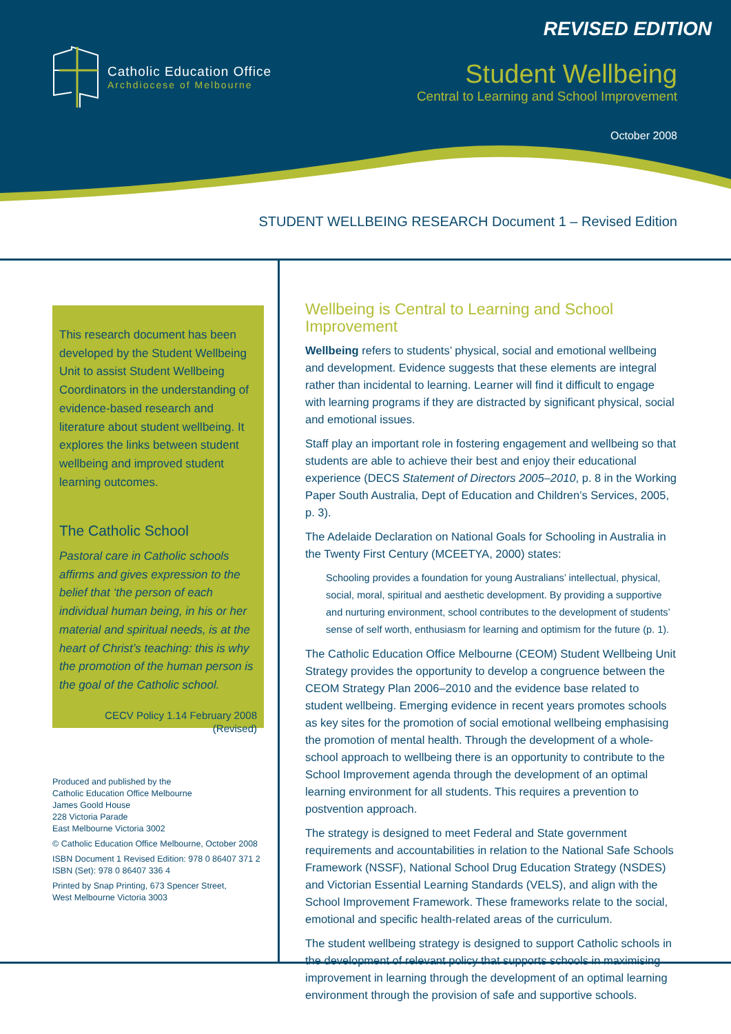Catholic Education Office
Archdiocese of Melbourne
REVISED EDITION
Student Wellbeing
Central to Learning and School Improvement
October 2008
STUDENT WELLBEING RESEARCH Document 1 – Revised Edition
This research document has been developed by the Student Wellbeing Unit to assist Student Wellbeing Coordinators in the understanding of evidence-based research and literature about student wellbeing. It explores the links between student wellbeing and improved student learning outcomes.
The Catholic School
Pastoral care in Catholic schools affirms and gives expression to the belief that ‘the person of each individual human being, in his or her material and spiritual needs, is at the heart of Christ’s teaching: this is why the promotion of the human person is the goal of the Catholic school.
CECV Policy 1.14 February 2008
(Revised)
Produced and published by the
Catholic Education Office Melbourne
James Goold House
228 Victoria Parade
East Melbourne Victoria 3002
© Catholic Education Office Melbourne, October 2008
ISBN Document 1 Revised Edition: 978 0 86407 371 2
ISBN (Set): 978 0 86407 336 4
Printed by Snap Printing, 673 Spencer Street,
West Melbourne Victoria 3003
Wellbeing is Central to Learning and School Improvement
Wellbeing refers to students’ physical, social and emotional wellbeing and development. Evidence suggests that these elements are integral rather than incidental to learning. Learner will find it difficult to engage with learning programs if they are distracted by significant physical, social and emotional issues.
Staff play an important role in fostering engagement and wellbeing so that students are able to achieve their best and enjoy their educational experience (DECS Statement of Directors 2005–2010, p. 8 in the Working Paper South Australia, Dept of Education and Children’s Services, 2005, p. 3).
The Adelaide Declaration on National Goals for Schooling in Australia in the Twenty First Century (MCEETYA, 2000) states:
Schooling provides a foundation for young Australians’ intellectual, physical, social, moral, spiritual and aesthetic development. By providing a supportive and nurturing environment, school contributes to the development of students’ sense of self worth, enthusiasm for learning and optimism for the future (p. 1).
The Catholic Education Office Melbourne (CEOM) Student Wellbeing Unit Strategy provides the opportunity to develop a congruence between the CEOM Strategy Plan 2006–2010 and the evidence base related to student wellbeing. Emerging evidence in recent years promotes schools as key sites for the promotion of social emotional wellbeing emphasising the promotion of mental health. Through the development of a whole-school approach to wellbeing there is an opportunity to contribute to the School Improvement agenda through the development of an optimal learning environment for all students. This requires a prevention to postvention approach.
The strategy is designed to meet Federal and State government requirements and accountabilities in relation to the National Safe Schools Framework (NSSF), National School Drug Education Strategy (NSDES) and Victorian Essential Learning Standards (VELS), and align with the School Improvement Framework. These frameworks relate to the social, emotional and specific health-related areas of the curriculum.
The student wellbeing strategy is designed to support Catholic schools in the development of relevant policy that supports schools in maximising improvement in learning through the development of an optimal learning environment through the provision of safe and supportive schools.